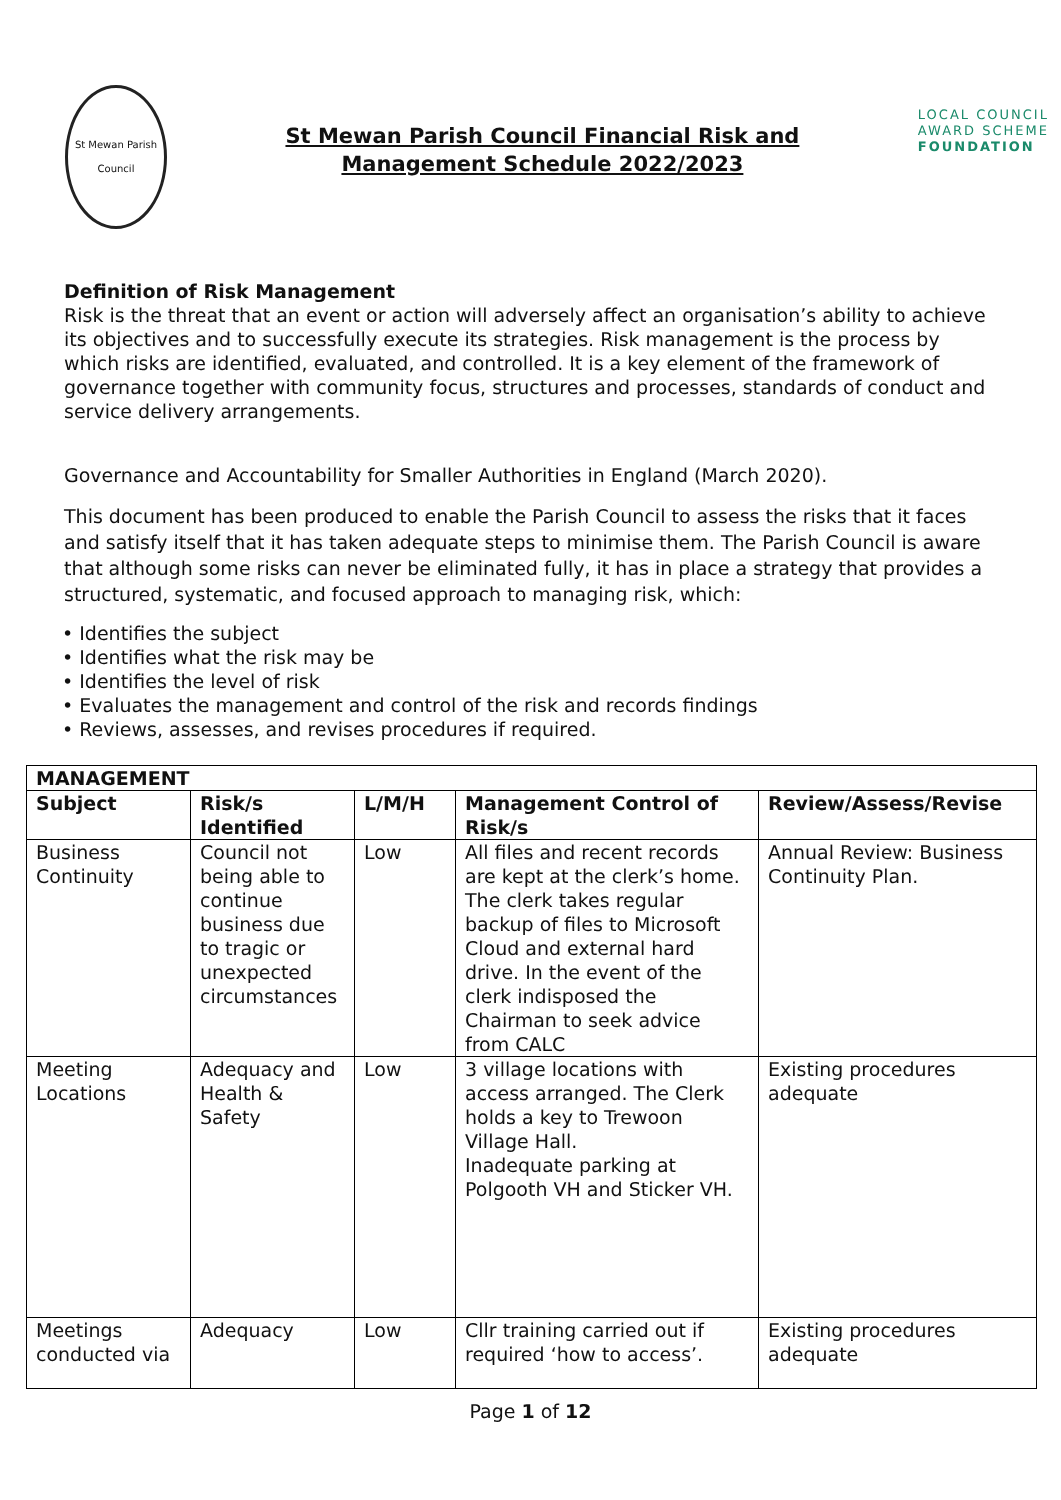St Mewan Parish Council
St Mewan Parish Council Financial Risk and
Management Schedule 2022/2023
LOCAL COUNCIL
AWARD SCHEME
FOUNDATION
Definition of Risk Management
Risk is the threat that an event or action will adversely affect an organisation’s ability to achieve its objectives and to successfully execute its strategies. Risk management is the process by which risks are identified, evaluated, and controlled. It is a key element of the framework of governance together with community focus, structures and processes, standards of conduct and service delivery arrangements.
Governance and Accountability for Smaller Authorities in England (March 2020).
This document has been produced to enable the Parish Council to assess the risks that it faces and satisfy itself that it has taken adequate steps to minimise them. The Parish Council is aware that although some risks can never be eliminated fully, it has in place a strategy that provides a structured, systematic, and focused approach to managing risk, which:
• Identifies the subject
• Identifies what the risk may be
• Identifies the level of risk
• Evaluates the management and control of the risk and records findings
• Reviews, assesses, and revises procedures if required.
| MANAGEMENT | | | | |
| --- | --- | --- | --- | --- |
| Subject | Risk/s Identified | L/M/H | Management Control of Risk/s | Review/Assess/Revise |
| Business Continuity | Council not being able to continue business due to tragic or unexpected circumstances | Low | All files and recent records are kept at the clerk’s home. The clerk takes regular backup of files to Microsoft Cloud and external hard drive. In the event of the clerk indisposed the Chairman to seek advice from CALC | Annual Review: Business Continuity Plan. |
| Meeting Locations | Adequacy and Health & Safety | Low | 3 village locations with access arranged. The Clerk holds a key to Trewoon Village Hall. Inadequate parking at Polgooth VH and Sticker VH. | Existing procedures adequate |
| Meetings conducted via | Adequacy | Low | Cllr training carried out if required ‘how to access’. | Existing procedures adequate |
Page 1 of 12